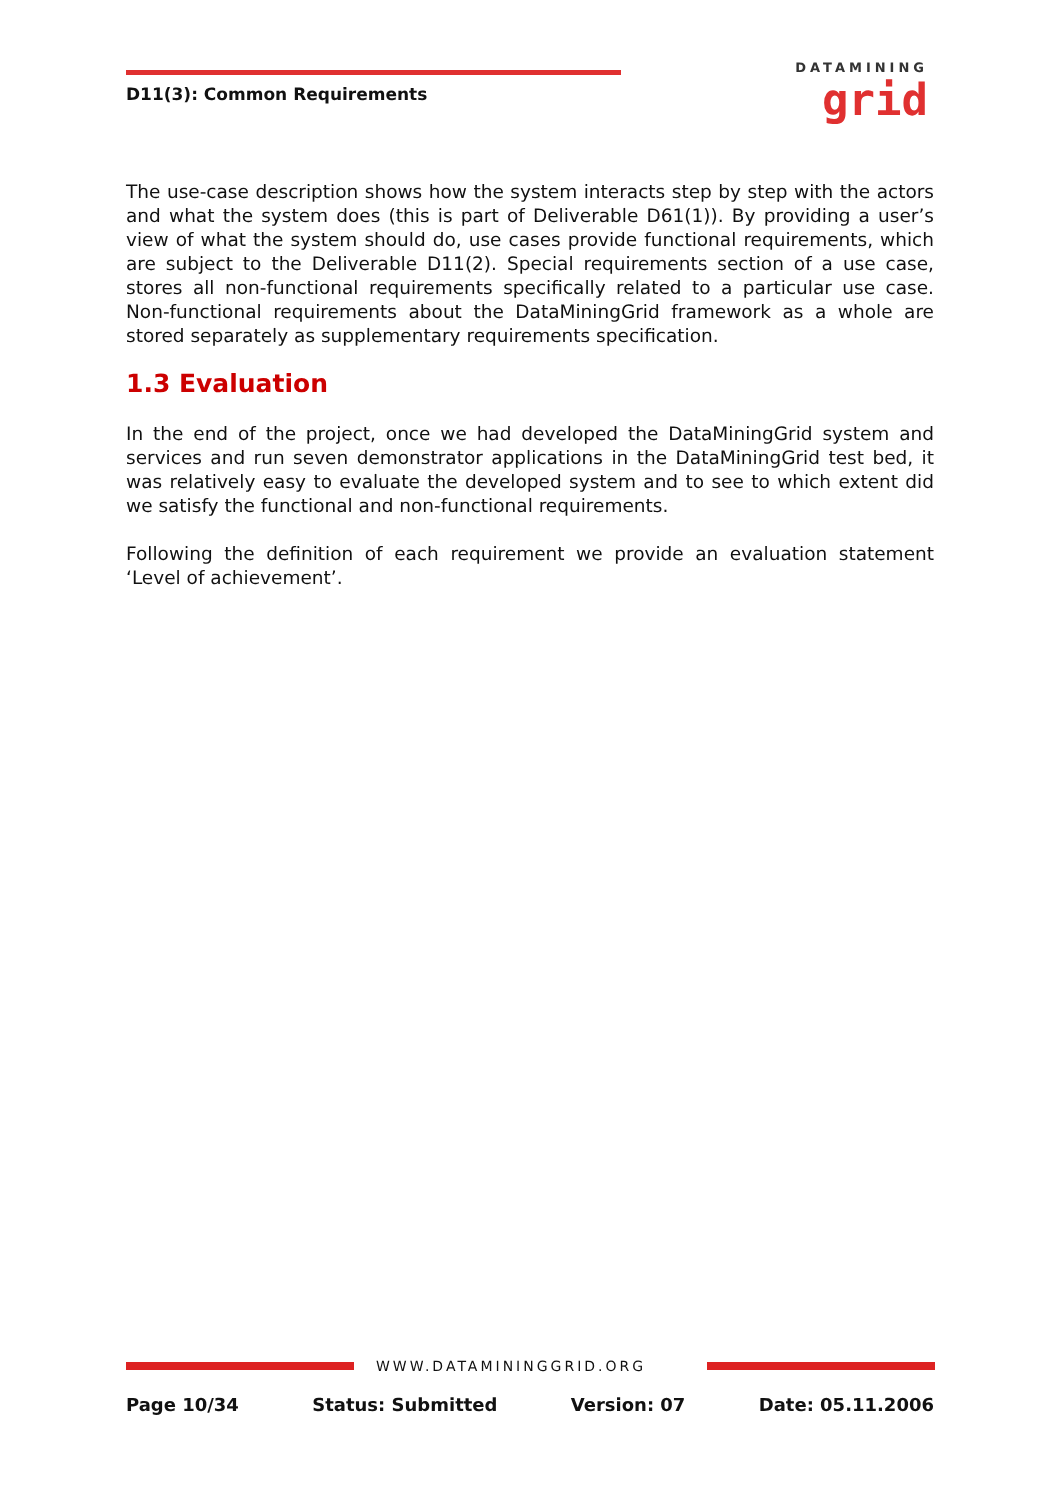D11(3): Common Requirements
DATAMINING
grid
The use-case description shows how the system interacts step by step with the actors and what the system does (this is part of Deliverable D61(1)). By providing a user’s view of what the system should do, use cases provide functional requirements, which are subject to the Deliverable D11(2). Special requirements section of a use case, stores all non-functional requirements specifically related to a particular use case. Non-functional requirements about the DataMiningGrid framework as a whole are stored separately as supplementary requirements specification.
1.3 Evaluation
In the end of the project, once we had developed the DataMiningGrid system and services and run seven demonstrator applications in the DataMiningGrid test bed, it was relatively easy to evaluate the developed system and to see to which extent did we satisfy the functional and non-functional requirements.
Following the definition of each requirement we provide an evaluation statement ‘Level of achievement’.
WWW.DATAMININGGRID.ORG
Page 10/34 Status: Submitted Version: 07 Date: 05.11.2006